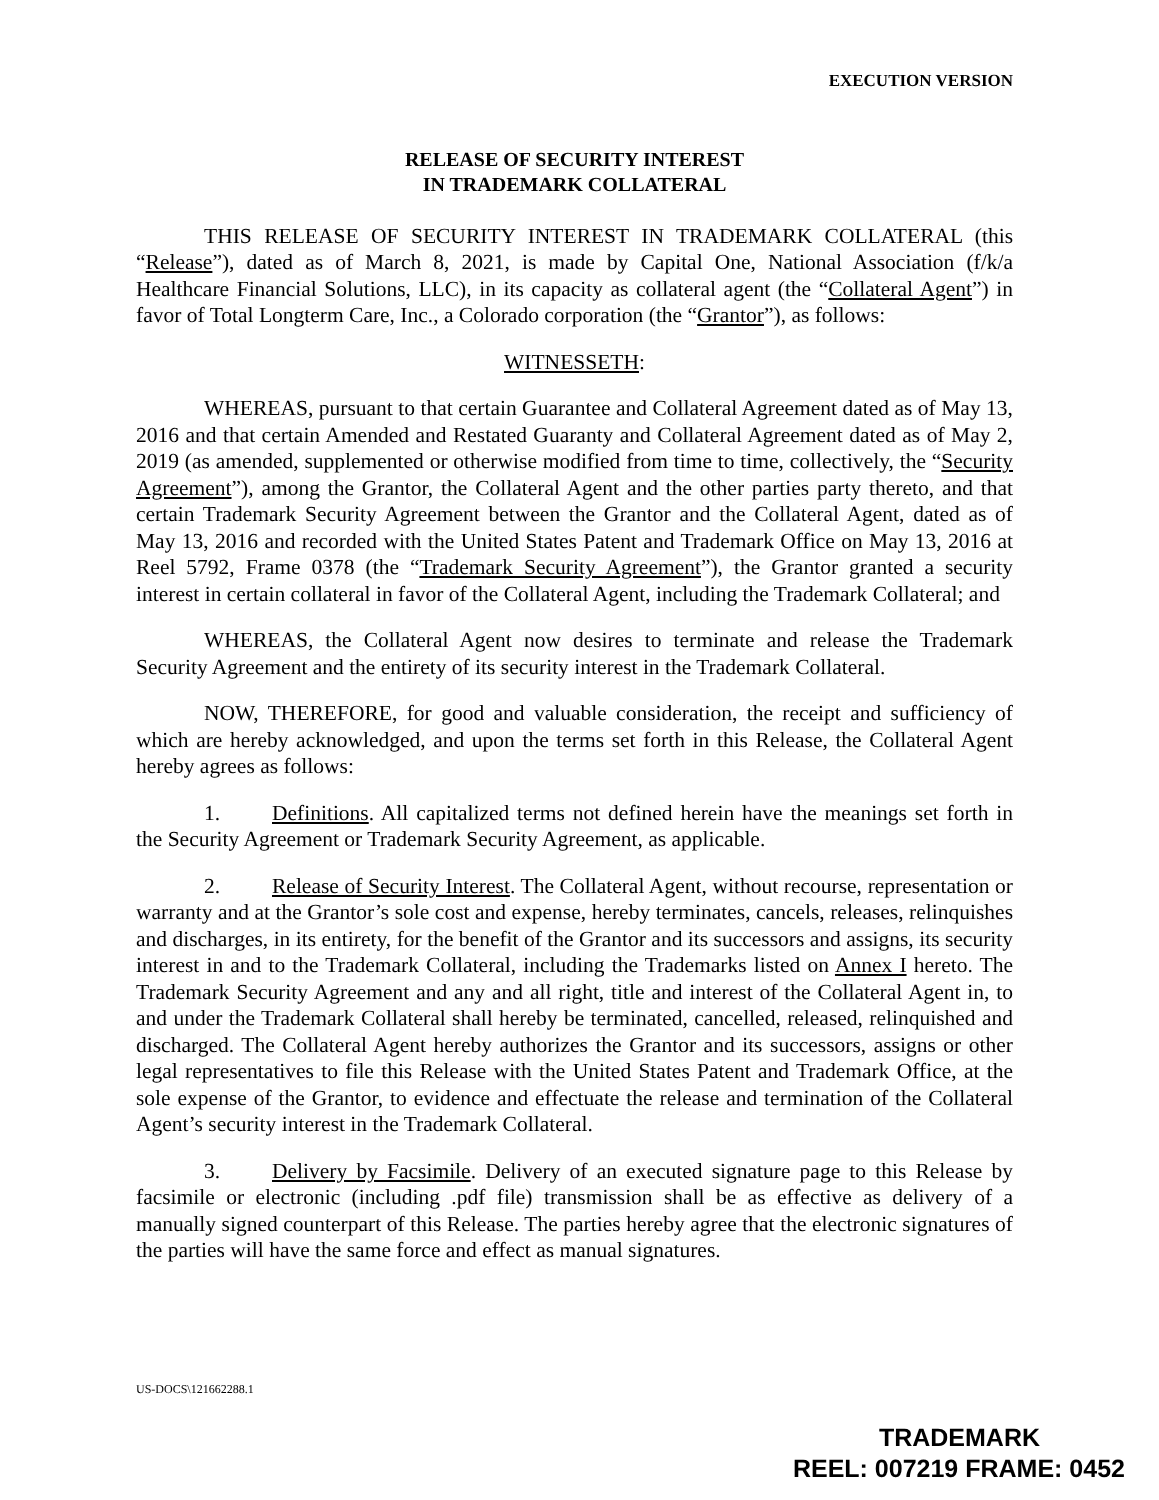EXECUTION VERSION
RELEASE OF SECURITY INTEREST
IN TRADEMARK COLLATERAL
THIS RELEASE OF SECURITY INTEREST IN TRADEMARK COLLATERAL (this “Release”), dated as of March 8, 2021, is made by Capital One, National Association (f/k/a Healthcare Financial Solutions, LLC), in its capacity as collateral agent (the “Collateral Agent”) in favor of Total Longterm Care, Inc., a Colorado corporation (the “Grantor”), as follows:
WITNESSETH:
WHEREAS, pursuant to that certain Guarantee and Collateral Agreement dated as of May 13, 2016 and that certain Amended and Restated Guaranty and Collateral Agreement dated as of May 2, 2019 (as amended, supplemented or otherwise modified from time to time, collectively, the “Security Agreement”), among the Grantor, the Collateral Agent and the other parties party thereto, and that certain Trademark Security Agreement between the Grantor and the Collateral Agent, dated as of May 13, 2016 and recorded with the United States Patent and Trademark Office on May 13, 2016 at Reel 5792, Frame 0378 (the “Trademark Security Agreement”), the Grantor granted a security interest in certain collateral in favor of the Collateral Agent, including the Trademark Collateral; and
WHEREAS, the Collateral Agent now desires to terminate and release the Trademark Security Agreement and the entirety of its security interest in the Trademark Collateral.
NOW, THEREFORE, for good and valuable consideration, the receipt and sufficiency of which are hereby acknowledged, and upon the terms set forth in this Release, the Collateral Agent hereby agrees as follows:
1. Definitions. All capitalized terms not defined herein have the meanings set forth in the Security Agreement or Trademark Security Agreement, as applicable.
2. Release of Security Interest. The Collateral Agent, without recourse, representation or warranty and at the Grantor’s sole cost and expense, hereby terminates, cancels, releases, relinquishes and discharges, in its entirety, for the benefit of the Grantor and its successors and assigns, its security interest in and to the Trademark Collateral, including the Trademarks listed on Annex I hereto. The Trademark Security Agreement and any and all right, title and interest of the Collateral Agent in, to and under the Trademark Collateral shall hereby be terminated, cancelled, released, relinquished and discharged. The Collateral Agent hereby authorizes the Grantor and its successors, assigns or other legal representatives to file this Release with the United States Patent and Trademark Office, at the sole expense of the Grantor, to evidence and effectuate the release and termination of the Collateral Agent’s security interest in the Trademark Collateral.
3. Delivery by Facsimile. Delivery of an executed signature page to this Release by facsimile or electronic (including .pdf file) transmission shall be as effective as delivery of a manually signed counterpart of this Release. The parties hereby agree that the electronic signatures of the parties will have the same force and effect as manual signatures.
US-DOCS\121662288.1
TRADEMARK
REEL: 007219 FRAME: 0452